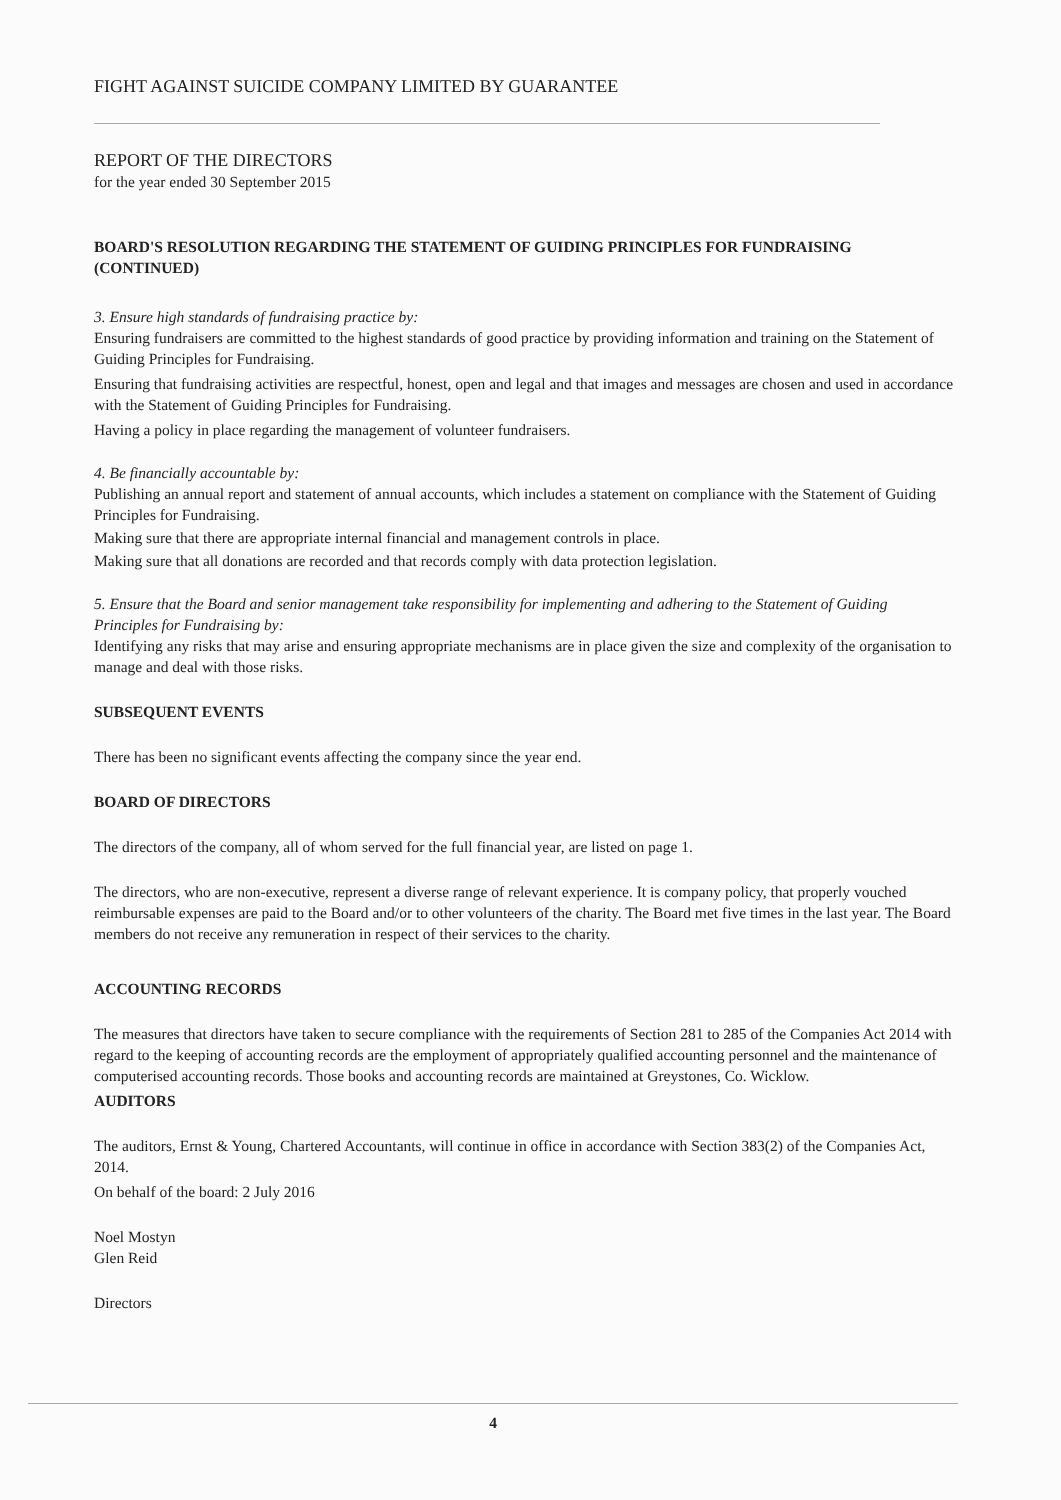FIGHT AGAINST SUICIDE COMPANY LIMITED BY GUARANTEE
REPORT OF THE DIRECTORS
for the year ended 30 September 2015
BOARD'S RESOLUTION REGARDING THE STATEMENT OF GUIDING PRINCIPLES FOR FUNDRAISING (CONTINUED)
3. Ensure high standards of fundraising practice by:
Ensuring fundraisers are committed to the highest standards of good practice by providing information and training on the Statement of Guiding Principles for Fundraising.
Ensuring that fundraising activities are respectful, honest, open and legal and that images and messages are chosen and used in accordance with the Statement of Guiding Principles for Fundraising.
Having a policy in place regarding the management of volunteer fundraisers.
4. Be financially accountable by:
Publishing an annual report and statement of annual accounts, which includes a statement on compliance with the Statement of Guiding Principles for Fundraising.
Making sure that there are appropriate internal financial and management controls in place.
Making sure that all donations are recorded and that records comply with data protection legislation.
5. Ensure that the Board and senior management take responsibility for implementing and adhering to the Statement of Guiding Principles for Fundraising by:
Identifying any risks that may arise and ensuring appropriate mechanisms are in place given the size and complexity of the organisation to manage and deal with those risks.
SUBSEQUENT EVENTS
There has been no significant events affecting the company since the year end.
BOARD OF DIRECTORS
The directors of the company, all of whom served for the full financial year, are listed on page 1.
The directors, who are non-executive, represent a diverse range of relevant experience. It is company policy, that properly vouched reimbursable expenses are paid to the Board and/or to other volunteers of the charity. The Board met five times in the last year. The Board members do not receive any remuneration in respect of their services to the charity.
ACCOUNTING RECORDS
The measures that directors have taken to secure compliance with the requirements of Section 281 to 285 of the Companies Act 2014 with regard to the keeping of accounting records are the employment of appropriately qualified accounting personnel and the maintenance of computerised accounting records. Those books and accounting records are maintained at Greystones, Co. Wicklow.
AUDITORS
The auditors, Ernst & Young, Chartered Accountants, will continue in office in accordance with Section 383(2) of the Companies Act, 2014.
On behalf of the board: 2 July 2016
Noel Mostyn
Glen Reid
Directors
4